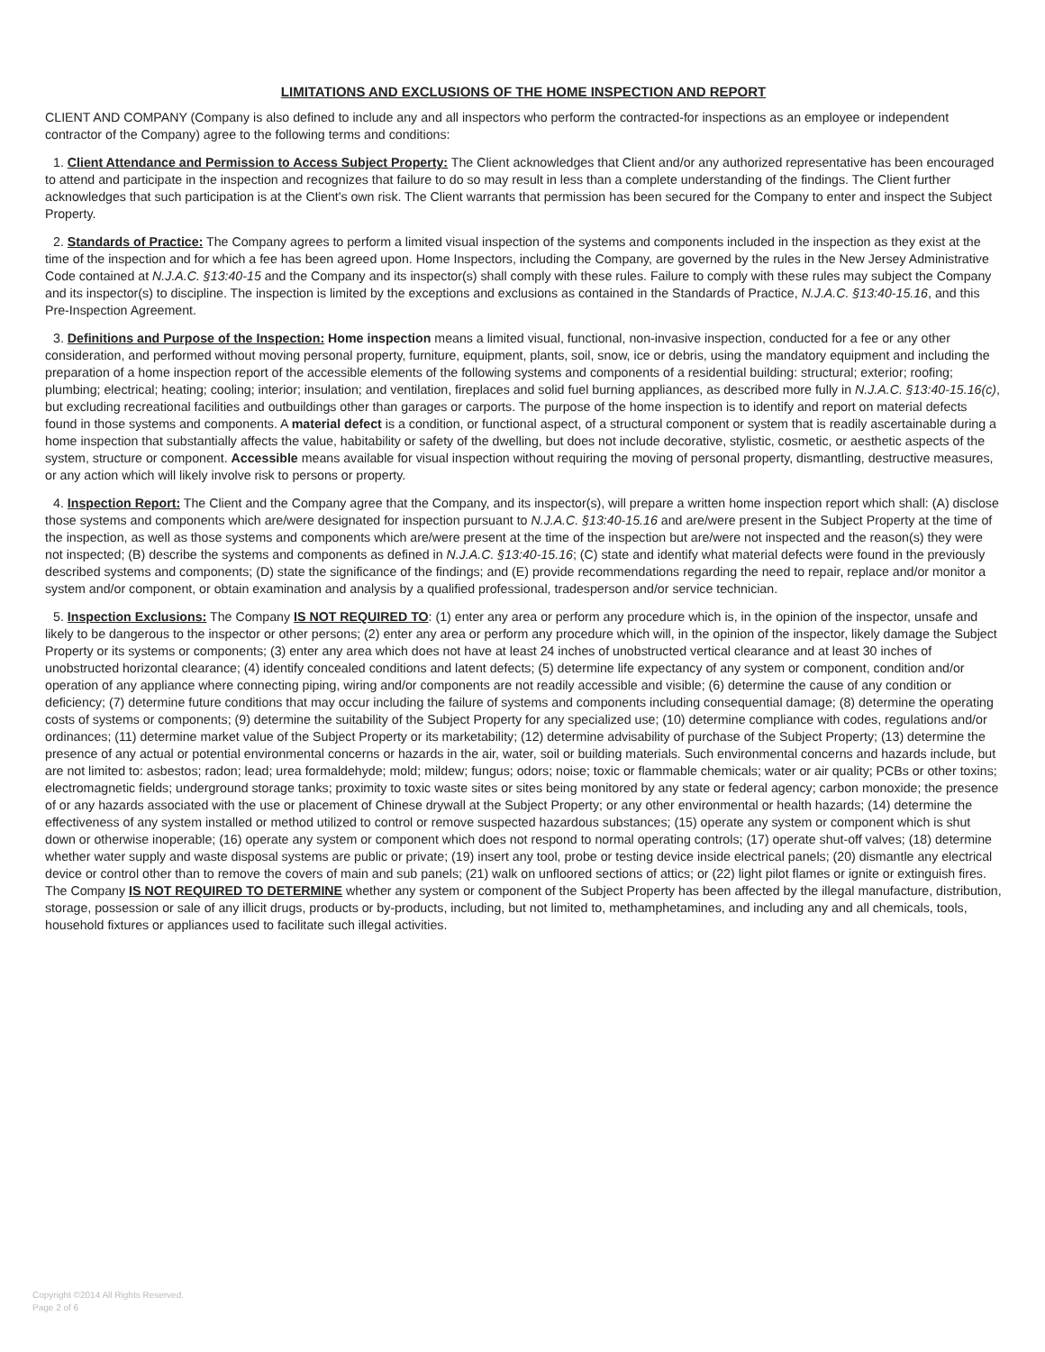LIMITATIONS AND EXCLUSIONS OF THE HOME INSPECTION AND REPORT
CLIENT AND COMPANY (Company is also defined to include any and all inspectors who perform the contracted-for inspections as an employee or independent contractor of the Company) agree to the following terms and conditions:
1. Client Attendance and Permission to Access Subject Property: The Client acknowledges that Client and/or any authorized representative has been encouraged to attend and participate in the inspection and recognizes that failure to do so may result in less than a complete understanding of the findings. The Client further acknowledges that such participation is at the Client's own risk. The Client warrants that permission has been secured for the Company to enter and inspect the Subject Property.
2. Standards of Practice: The Company agrees to perform a limited visual inspection of the systems and components included in the inspection as they exist at the time of the inspection and for which a fee has been agreed upon. Home Inspectors, including the Company, are governed by the rules in the New Jersey Administrative Code contained at N.J.A.C. §13:40-15 and the Company and its inspector(s) shall comply with these rules. Failure to comply with these rules may subject the Company and its inspector(s) to discipline. The inspection is limited by the exceptions and exclusions as contained in the Standards of Practice, N.J.A.C. §13:40-15.16, and this Pre-Inspection Agreement.
3. Definitions and Purpose of the Inspection: Home inspection means a limited visual, functional, non-invasive inspection, conducted for a fee or any other consideration, and performed without moving personal property, furniture, equipment, plants, soil, snow, ice or debris, using the mandatory equipment and including the preparation of a home inspection report of the accessible elements of the following systems and components of a residential building: structural; exterior; roofing; plumbing; electrical; heating; cooling; interior; insulation; and ventilation, fireplaces and solid fuel burning appliances, as described more fully in N.J.A.C. §13:40-15.16(c), but excluding recreational facilities and outbuildings other than garages or carports. The purpose of the home inspection is to identify and report on material defects found in those systems and components. A material defect is a condition, or functional aspect, of a structural component or system that is readily ascertainable during a home inspection that substantially affects the value, habitability or safety of the dwelling, but does not include decorative, stylistic, cosmetic, or aesthetic aspects of the system, structure or component. Accessible means available for visual inspection without requiring the moving of personal property, dismantling, destructive measures, or any action which will likely involve risk to persons or property.
4. Inspection Report: The Client and the Company agree that the Company, and its inspector(s), will prepare a written home inspection report which shall: (A) disclose those systems and components which are/were designated for inspection pursuant to N.J.A.C. §13:40-15.16 and are/were present in the Subject Property at the time of the inspection, as well as those systems and components which are/were present at the time of the inspection but are/were not inspected and the reason(s) they were not inspected; (B) describe the systems and components as defined in N.J.A.C. §13:40-15.16; (C) state and identify what material defects were found in the previously described systems and components; (D) state the significance of the findings; and (E) provide recommendations regarding the need to repair, replace and/or monitor a system and/or component, or obtain examination and analysis by a qualified professional, tradesperson and/or service technician.
5. Inspection Exclusions: The Company IS NOT REQUIRED TO: (1) enter any area or perform any procedure which is, in the opinion of the inspector, unsafe and likely to be dangerous to the inspector or other persons; (2) enter any area or perform any procedure which will, in the opinion of the inspector, likely damage the Subject Property or its systems or components; (3) enter any area which does not have at least 24 inches of unobstructed vertical clearance and at least 30 inches of unobstructed horizontal clearance; (4) identify concealed conditions and latent defects; (5) determine life expectancy of any system or component, condition and/or operation of any appliance where connecting piping, wiring and/or components are not readily accessible and visible; (6) determine the cause of any condition or deficiency; (7) determine future conditions that may occur including the failure of systems and components including consequential damage; (8) determine the operating costs of systems or components; (9) determine the suitability of the Subject Property for any specialized use; (10) determine compliance with codes, regulations and/or ordinances; (11) determine market value of the Subject Property or its marketability; (12) determine advisability of purchase of the Subject Property; (13) determine the presence of any actual or potential environmental concerns or hazards in the air, water, soil or building materials. Such environmental concerns and hazards include, but are not limited to: asbestos; radon; lead; urea formaldehyde; mold; mildew; fungus; odors; noise; toxic or flammable chemicals; water or air quality; PCBs or other toxins; electromagnetic fields; underground storage tanks; proximity to toxic waste sites or sites being monitored by any state or federal agency; carbon monoxide; the presence of or any hazards associated with the use or placement of Chinese drywall at the Subject Property; or any other environmental or health hazards; (14) determine the effectiveness of any system installed or method utilized to control or remove suspected hazardous substances; (15) operate any system or component which is shut down or otherwise inoperable; (16) operate any system or component which does not respond to normal operating controls; (17) operate shut-off valves; (18) determine whether water supply and waste disposal systems are public or private; (19) insert any tool, probe or testing device inside electrical panels; (20) dismantle any electrical device or control other than to remove the covers of main and sub panels; (21) walk on unfloored sections of attics; or (22) light pilot flames or ignite or extinguish fires. The Company IS NOT REQUIRED TO DETERMINE whether any system or component of the Subject Property has been affected by the illegal manufacture, distribution, storage, possession or sale of any illicit drugs, products or by-products, including, but not limited to, methamphetamines, and including any and all chemicals, tools, household fixtures or appliances used to facilitate such illegal activities.
Copyright ©2014 All Rights Reserved.
Page 2 of 6